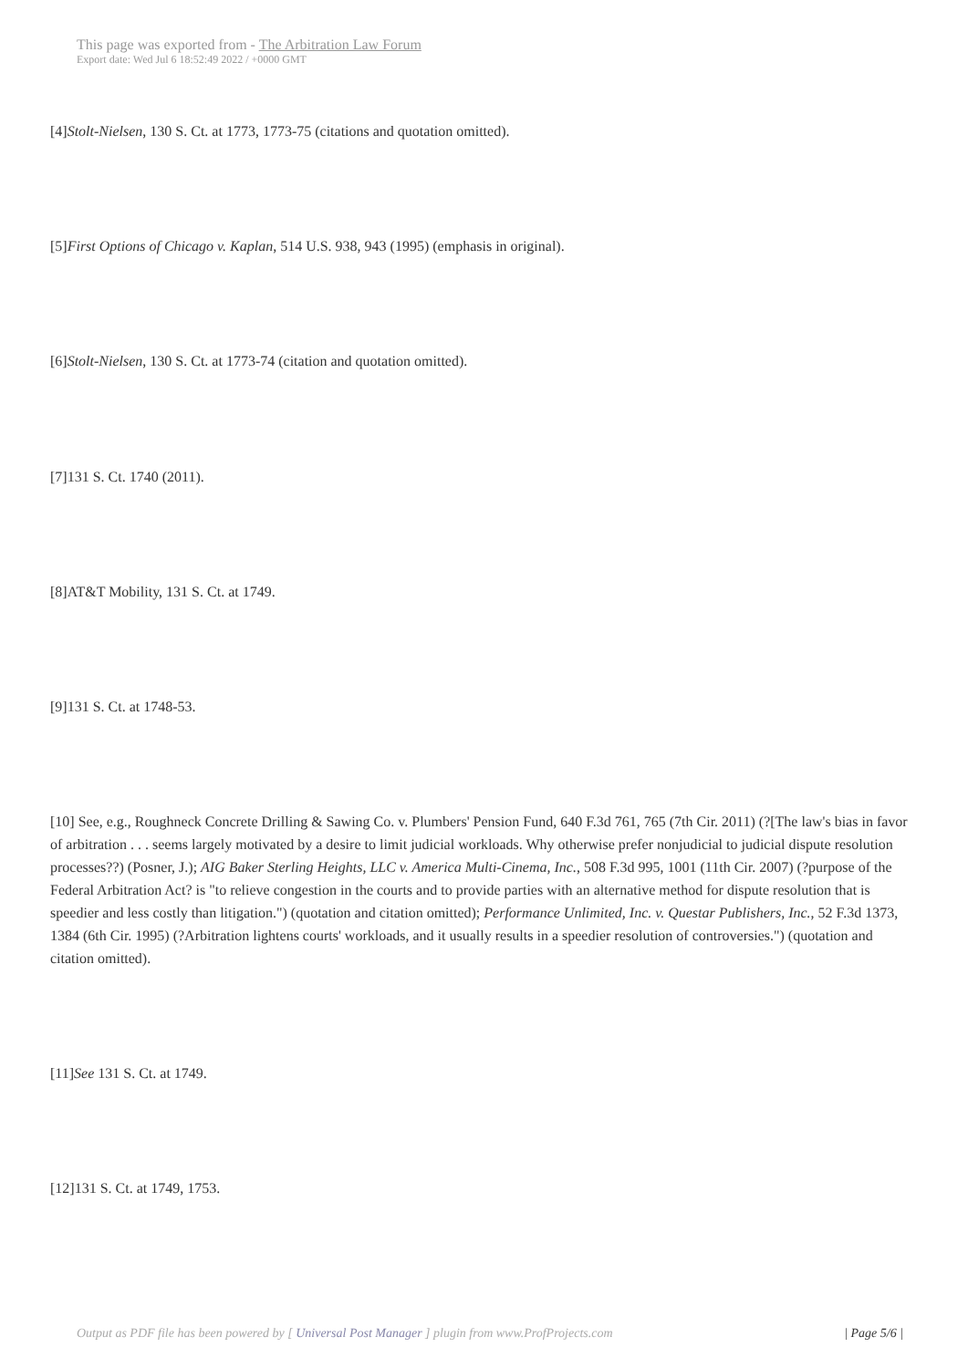This page was exported from - The Arbitration Law Forum
Export date: Wed Jul 6 18:52:49 2022 / +0000 GMT
[4]Stolt-Nielsen, 130 S. Ct. at 1773, 1773-75 (citations and quotation omitted).
[5]First Options of Chicago v. Kaplan, 514 U.S. 938, 943 (1995) (emphasis in original).
[6]Stolt-Nielsen, 130 S. Ct. at 1773-74 (citation and quotation omitted).
[7]131 S. Ct. 1740 (2011).
[8]AT&T Mobility, 131 S. Ct. at 1749.
[9]131 S. Ct. at 1748-53.
[10] See, e.g., Roughneck Concrete Drilling & Sawing Co. v. Plumbers' Pension Fund, 640 F.3d 761, 765 (7th Cir. 2011) (?[The law's bias in favor of arbitration . . . seems largely motivated by a desire to limit judicial workloads. Why otherwise prefer nonjudicial to judicial dispute resolution processes??) (Posner, J.); AIG Baker Sterling Heights, LLC v. America Multi-Cinema, Inc., 508 F.3d 995, 1001 (11th Cir. 2007) (?purpose of the Federal Arbitration Act? is "to relieve congestion in the courts and to provide parties with an alternative method for dispute resolution that is speedier and less costly than litigation.") (quotation and citation omitted); Performance Unlimited, Inc. v. Questar Publishers, Inc., 52 F.3d 1373, 1384 (6th Cir. 1995) (?Arbitration lightens courts' workloads, and it usually results in a speedier resolution of controversies.") (quotation and citation omitted).
[11]See 131 S. Ct. at 1749.
[12]131 S. Ct. at 1749, 1753.
Output as PDF file has been powered by [ Universal Post Manager ] plugin from www.ProfProjects.com | Page 5/6 |